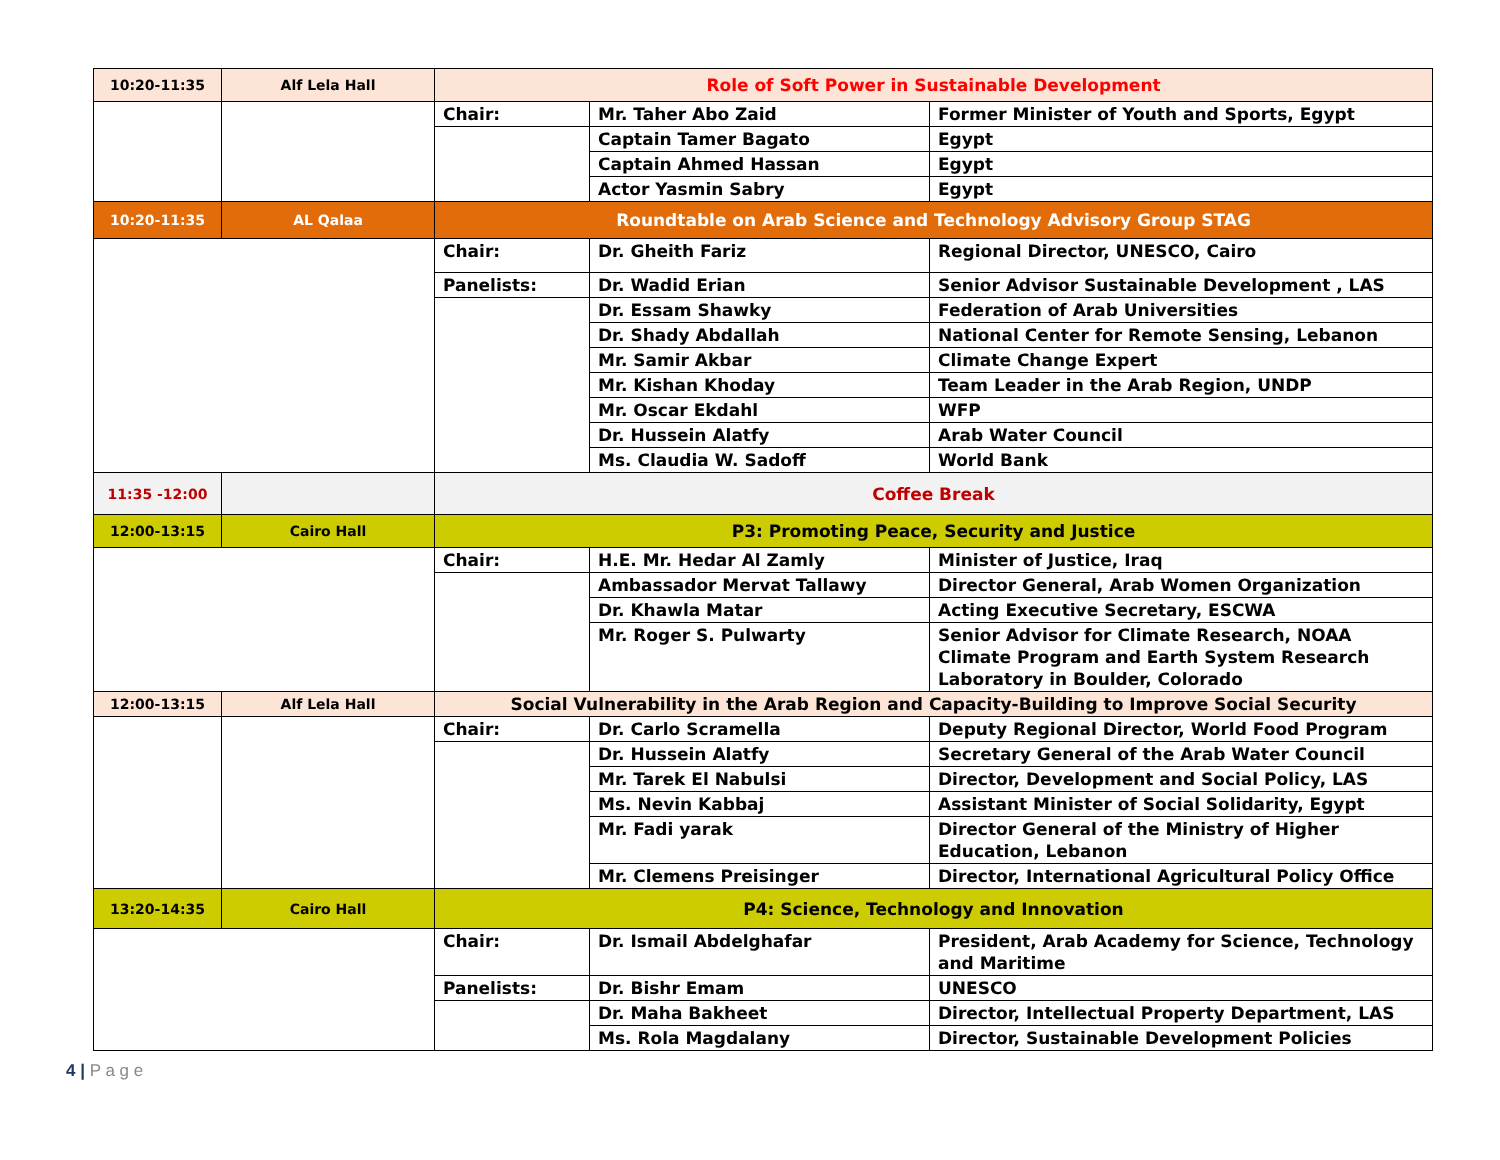| 10:20-11:35 | Alf Lela Hall | Role of Soft Power in Sustainable Development | | |
| | | Chair: | Mr. Taher Abo Zaid | Former Minister of Youth and Sports, Egypt |
| | | | Captain Tamer Bagato | Egypt |
| | | | Captain Ahmed Hassan | Egypt |
| | | | Actor Yasmin Sabry | Egypt |
| 10:20-11:35 | AL Qalaa | Roundtable on Arab Science and Technology Advisory Group STAG | | |
| | | Chair: | Dr. Gheith Fariz | Regional Director, UNESCO, Cairo |
| | | Panelists: | Dr. Wadid Erian | Senior Advisor Sustainable Development , LAS |
| | | | Dr. Essam Shawky | Federation of Arab Universities |
| | | | Dr. Shady Abdallah | National Center for Remote Sensing, Lebanon |
| | | | Mr. Samir Akbar | Climate Change Expert |
| | | | Mr. Kishan Khoday | Team Leader in the Arab Region, UNDP |
| | | | Mr. Oscar Ekdahl | WFP |
| | | | Dr. Hussein Alatfy | Arab Water Council |
| | | | Ms. Claudia W. Sadoff | World Bank |
| 11:35 -12:00 | | Coffee Break | | |
| 12:00-13:15 | Cairo Hall | P3: Promoting Peace, Security and Justice | | |
| | | Chair: | H.E. Mr. Hedar Al Zamly | Minister of Justice, Iraq |
| | | | Ambassador Mervat Tallawy | Director General, Arab Women Organization |
| | | | Dr. Khawla Matar | Acting Executive Secretary, ESCWA |
| | | | Mr. Roger S. Pulwarty | Senior Advisor for Climate Research, NOAA Climate Program and Earth System Research Laboratory in Boulder, Colorado |
| 12:00-13:15 | Alf Lela Hall | Social Vulnerability in the Arab Region and Capacity-Building to Improve Social Security | | |
| | | Chair: | Dr. Carlo Scramella | Deputy Regional Director, World Food Program |
| | | | Dr. Hussein Alatfy | Secretary General of the Arab Water Council |
| | | | Mr. Tarek El Nabulsi | Director, Development and Social Policy, LAS |
| | | | Ms. Nevin Kabbaj | Assistant Minister of Social Solidarity, Egypt |
| | | | Mr. Fadi yarak | Director General of the Ministry of Higher Education, Lebanon |
| | | | Mr. Clemens Preisinger | Director, International Agricultural Policy Office |
| 13:20-14:35 | Cairo Hall | P4: Science, Technology and Innovation | | |
| | | Chair: | Dr. Ismail Abdelghafar | President, Arab Academy for Science, Technology and Maritime |
| | | Panelists: | Dr. Bishr Emam | UNESCO |
| | | | Dr. Maha Bakheet | Director, Intellectual Property Department, LAS |
| | | | Ms. Rola Magdalany | Director, Sustainable Development Policies |
4 | P a g e